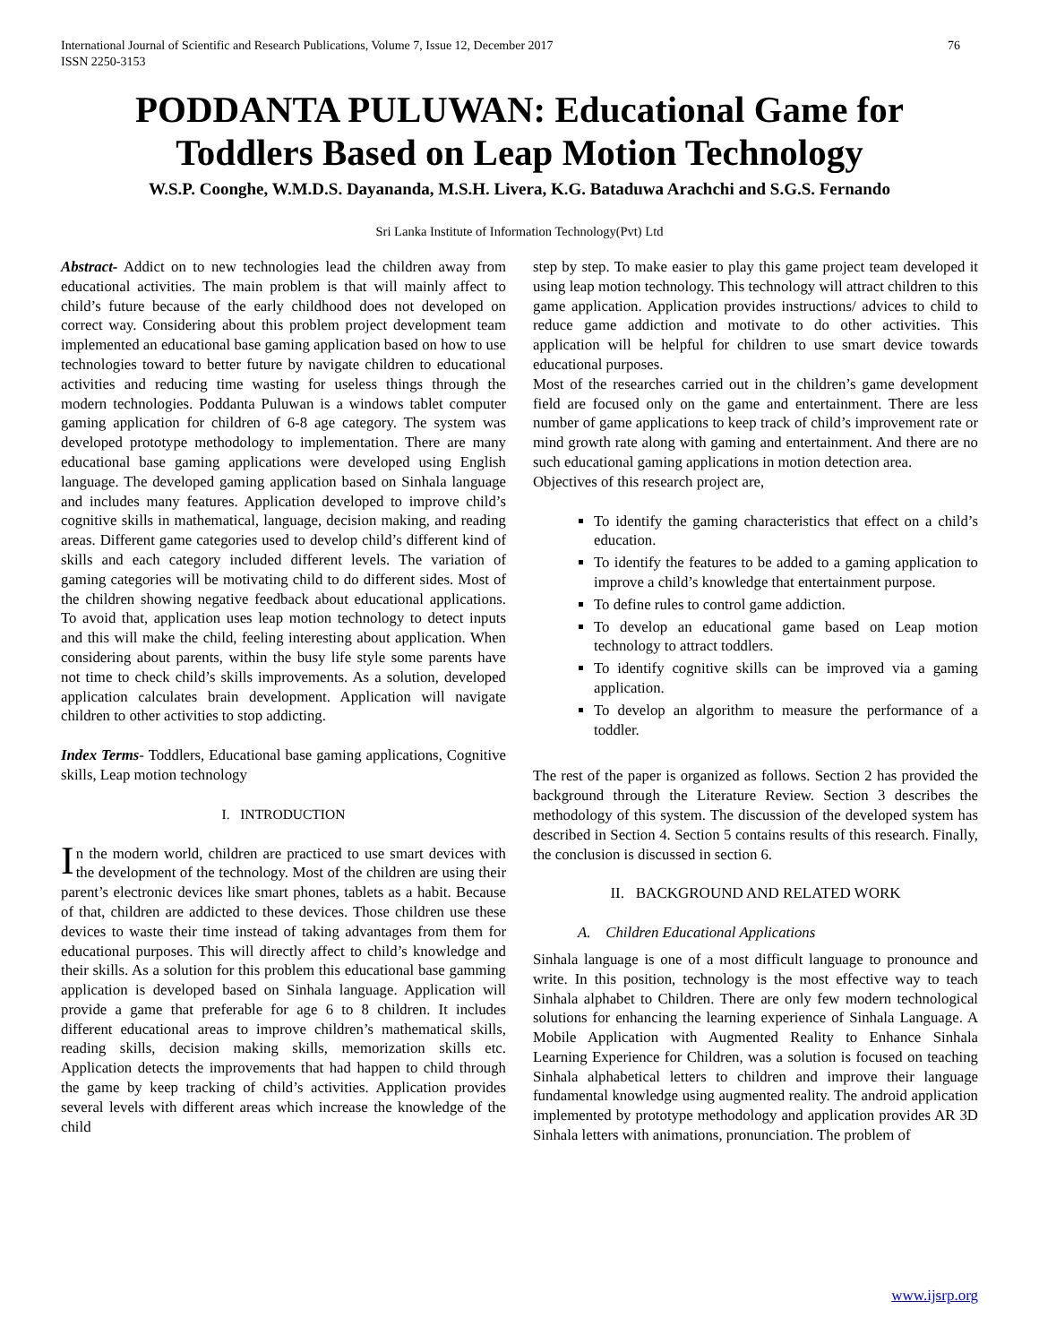International Journal of Scientific and Research Publications, Volume 7, Issue 12, December 2017
ISSN 2250-3153 76
PODDANTA PULUWAN: Educational Game for
Toddlers Based on Leap Motion Technology
W.S.P. Coonghe, W.M.D.S. Dayananda, M.S.H. Livera, K.G. Bataduwa Arachchi and S.G.S. Fernando
Sri Lanka Institute of Information Technology(Pvt) Ltd
Abstract- Addict on to new technologies lead the children away from educational activities. The main problem is that will mainly affect to child’s future because of the early childhood does not developed on correct way. Considering about this problem project development team implemented an educational base gaming application based on how to use technologies toward to better future by navigate children to educational activities and reducing time wasting for useless things through the modern technologies. Poddanta Puluwan is a windows tablet computer gaming application for children of 6-8 age category. The system was developed prototype methodology to implementation. There are many educational base gaming applications were developed using English language. The developed gaming application based on Sinhala language and includes many features. Application developed to improve child’s cognitive skills in mathematical, language, decision making, and reading areas. Different game categories used to develop child’s different kind of skills and each category included different levels. The variation of gaming categories will be motivating child to do different sides. Most of the children showing negative feedback about educational applications. To avoid that, application uses leap motion technology to detect inputs and this will make the child, feeling interesting about application. When considering about parents, within the busy life style some parents have not time to check child’s skills improvements. As a solution, developed application calculates brain development. Application will navigate children to other activities to stop addicting.
Index Terms- Toddlers, Educational base gaming applications, Cognitive skills, Leap motion technology
I. INTRODUCTION
In the modern world, children are practiced to use smart devices with the development of the technology. Most of the children are using their parent’s electronic devices like smart phones, tablets as a habit. Because of that, children are addicted to these devices. Those children use these devices to waste their time instead of taking advantages from them for educational purposes. This will directly affect to child’s knowledge and their skills. As a solution for this problem this educational base gamming application is developed based on Sinhala language. Application will provide a game that preferable for age 6 to 8 children. It includes different educational areas to improve children’s mathematical skills, reading skills, decision making skills, memorization skills etc. Application detects the improvements that had happen to child through the game by keep tracking of child’s activities. Application provides several levels with different areas which increase the knowledge of the child
step by step. To make easier to play this game project team developed it using leap motion technology. This technology will attract children to this game application. Application provides instructions/ advices to child to reduce game addiction and motivate to do other activities. This application will be helpful for children to use smart device towards educational purposes.
Most of the researches carried out in the children’s game development field are focused only on the game and entertainment. There are less number of game applications to keep track of child’s improvement rate or mind growth rate along with gaming and entertainment. And there are no such educational gaming applications in motion detection area.
Objectives of this research project are,
To identify the gaming characteristics that effect on a child’s education.
To identify the features to be added to a gaming application to improve a child’s knowledge that entertainment purpose.
To define rules to control game addiction.
To develop an educational game based on Leap motion technology to attract toddlers.
To identify cognitive skills can be improved via a gaming application.
To develop an algorithm to measure the performance of a toddler.
The rest of the paper is organized as follows. Section 2 has provided the background through the Literature Review. Section 3 describes the methodology of this system. The discussion of the developed system has described in Section 4. Section 5 contains results of this research. Finally, the conclusion is discussed in section 6.
II. BACKGROUND AND RELATED WORK
A. Children Educational Applications
Sinhala language is one of a most difficult language to pronounce and write. In this position, technology is the most effective way to teach Sinhala alphabet to Children. There are only few modern technological solutions for enhancing the learning experience of Sinhala Language. A Mobile Application with Augmented Reality to Enhance Sinhala Learning Experience for Children, was a solution is focused on teaching Sinhala alphabetical letters to children and improve their language fundamental knowledge using augmented reality. The android application implemented by prototype methodology and application provides AR 3D Sinhala letters with animations, pronunciation. The problem of
www.ijsrp.org